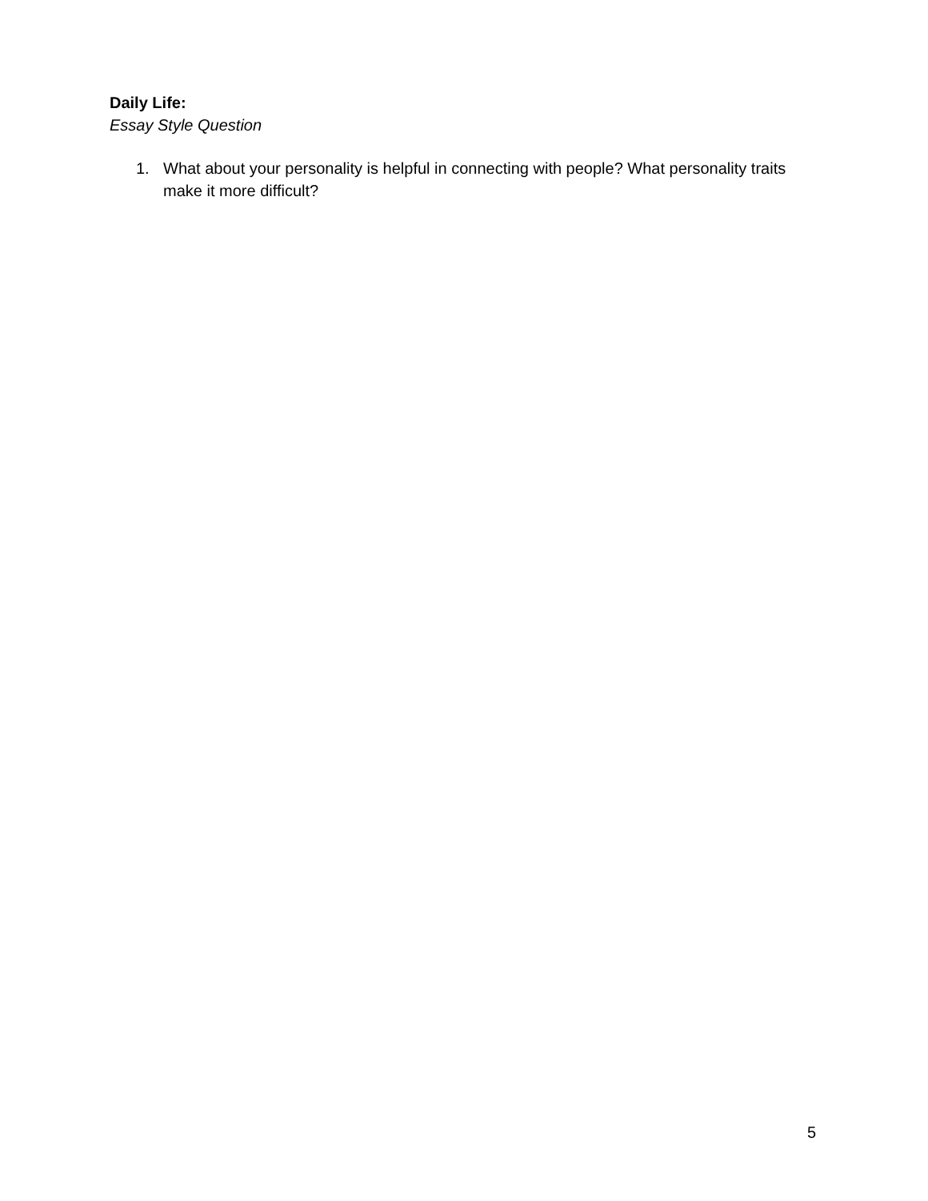Daily Life:
Essay Style Question
1. What about your personality is helpful in connecting with people? What personality traits make it more difficult?
5